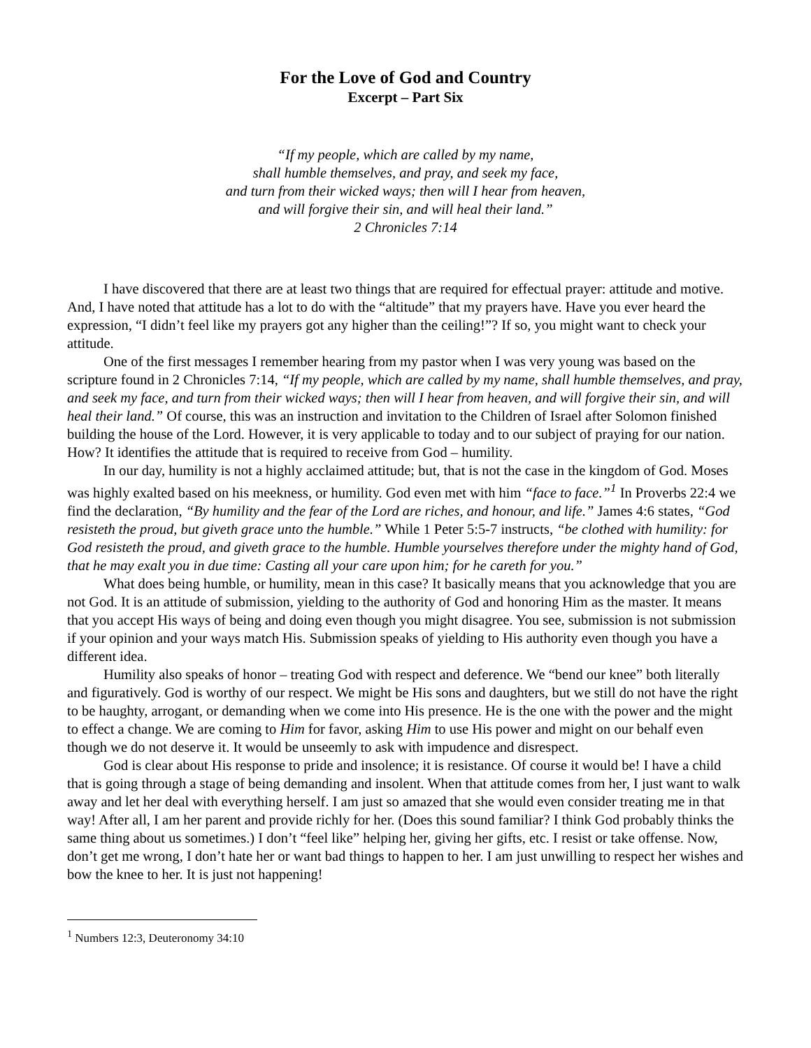For the Love of God and Country
Excerpt – Part Six
“If my people, which are called by my name,
shall humble themselves, and pray, and seek my face,
and turn from their wicked ways; then will I hear from heaven,
and will forgive their sin, and will heal their land.”
2 Chronicles 7:14
I have discovered that there are at least two things that are required for effectual prayer: attitude and motive. And, I have noted that attitude has a lot to do with the “altitude” that my prayers have. Have you ever heard the expression, “I didn’t feel like my prayers got any higher than the ceiling!”? If so, you might want to check your attitude.
One of the first messages I remember hearing from my pastor when I was very young was based on the scripture found in 2 Chronicles 7:14, “If my people, which are called by my name, shall humble themselves, and pray, and seek my face, and turn from their wicked ways; then will I hear from heaven, and will forgive their sin, and will heal their land.” Of course, this was an instruction and invitation to the Children of Israel after Solomon finished building the house of the Lord. However, it is very applicable to today and to our subject of praying for our nation. How? It identifies the attitude that is required to receive from God – humility.
In our day, humility is not a highly acclaimed attitude; but, that is not the case in the kingdom of God. Moses was highly exalted based on his meekness, or humility. God even met with him “face to face.”<sup>1</sup> In Proverbs 22:4 we find the declaration, “By humility and the fear of the Lord are riches, and honour, and life.” James 4:6 states, “God resisteth the proud, but giveth grace unto the humble.” While 1 Peter 5:5-7 instructs, “be clothed with humility: for God resisteth the proud, and giveth grace to the humble. Humble yourselves therefore under the mighty hand of God, that he may exalt you in due time: Casting all your care upon him; for he careth for you.”
What does being humble, or humility, mean in this case? It basically means that you acknowledge that you are not God. It is an attitude of submission, yielding to the authority of God and honoring Him as the master. It means that you accept His ways of being and doing even though you might disagree. You see, submission is not submission if your opinion and your ways match His. Submission speaks of yielding to His authority even though you have a different idea.
Humility also speaks of honor – treating God with respect and deference. We “bend our knee” both literally and figuratively. God is worthy of our respect. We might be His sons and daughters, but we still do not have the right to be haughty, arrogant, or demanding when we come into His presence. He is the one with the power and the might to effect a change. We are coming to Him for favor, asking Him to use His power and might on our behalf even though we do not deserve it. It would be unseemly to ask with impudence and disrespect.
God is clear about His response to pride and insolence; it is resistance. Of course it would be! I have a child that is going through a stage of being demanding and insolent. When that attitude comes from her, I just want to walk away and let her deal with everything herself. I am just so amazed that she would even consider treating me in that way! After all, I am her parent and provide richly for her. (Does this sound familiar? I think God probably thinks the same thing about us sometimes.) I don’t “feel like” helping her, giving her gifts, etc. I resist or take offense. Now, don’t get me wrong, I don’t hate her or want bad things to happen to her. I am just unwilling to respect her wishes and bow the knee to her. It is just not happening!
<sup>1</sup> Numbers 12:3, Deuteronomy 34:10